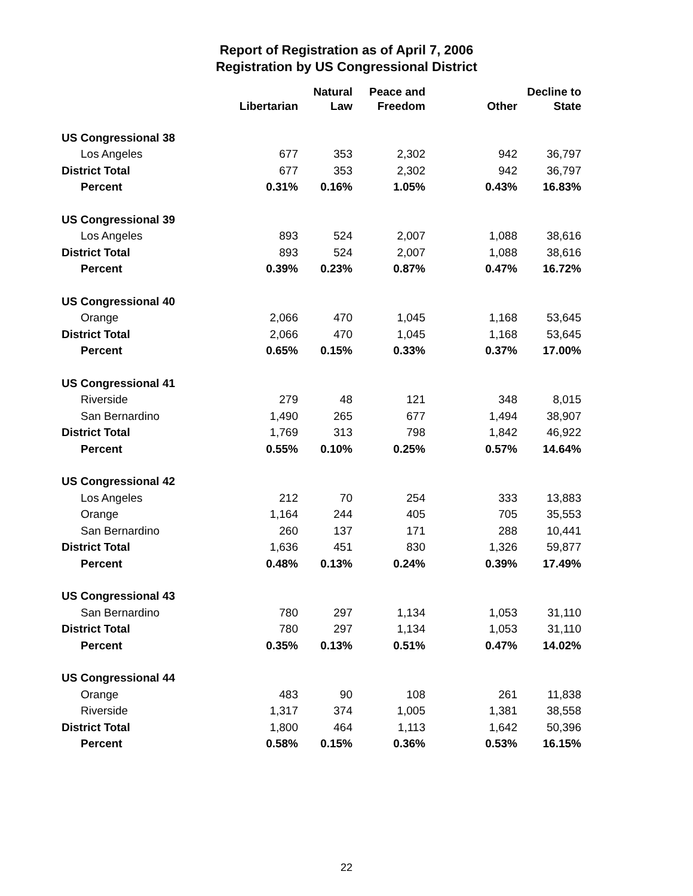Report of Registration as of April 7, 2006
Registration by US Congressional District
| | Libertarian | Natural Law | Peace and Freedom | Other | Decline to State |
| --- | --- | --- | --- | --- | --- |
| US Congressional 38 | | | | | |
| Los Angeles | 677 | 353 | 2,302 | 942 | 36,797 |
| District Total | 677 | 353 | 2,302 | 942 | 36,797 |
| Percent | 0.31% | 0.16% | 1.05% | 0.43% | 16.83% |
| US Congressional 39 | | | | | |
| Los Angeles | 893 | 524 | 2,007 | 1,088 | 38,616 |
| District Total | 893 | 524 | 2,007 | 1,088 | 38,616 |
| Percent | 0.39% | 0.23% | 0.87% | 0.47% | 16.72% |
| US Congressional 40 | | | | | |
| Orange | 2,066 | 470 | 1,045 | 1,168 | 53,645 |
| District Total | 2,066 | 470 | 1,045 | 1,168 | 53,645 |
| Percent | 0.65% | 0.15% | 0.33% | 0.37% | 17.00% |
| US Congressional 41 | | | | | |
| Riverside | 279 | 48 | 121 | 348 | 8,015 |
| San Bernardino | 1,490 | 265 | 677 | 1,494 | 38,907 |
| District Total | 1,769 | 313 | 798 | 1,842 | 46,922 |
| Percent | 0.55% | 0.10% | 0.25% | 0.57% | 14.64% |
| US Congressional 42 | | | | | |
| Los Angeles | 212 | 70 | 254 | 333 | 13,883 |
| Orange | 1,164 | 244 | 405 | 705 | 35,553 |
| San Bernardino | 260 | 137 | 171 | 288 | 10,441 |
| District Total | 1,636 | 451 | 830 | 1,326 | 59,877 |
| Percent | 0.48% | 0.13% | 0.24% | 0.39% | 17.49% |
| US Congressional 43 | | | | | |
| San Bernardino | 780 | 297 | 1,134 | 1,053 | 31,110 |
| District Total | 780 | 297 | 1,134 | 1,053 | 31,110 |
| Percent | 0.35% | 0.13% | 0.51% | 0.47% | 14.02% |
| US Congressional 44 | | | | | |
| Orange | 483 | 90 | 108 | 261 | 11,838 |
| Riverside | 1,317 | 374 | 1,005 | 1,381 | 38,558 |
| District Total | 1,800 | 464 | 1,113 | 1,642 | 50,396 |
| Percent | 0.58% | 0.15% | 0.36% | 0.53% | 16.15% |
22